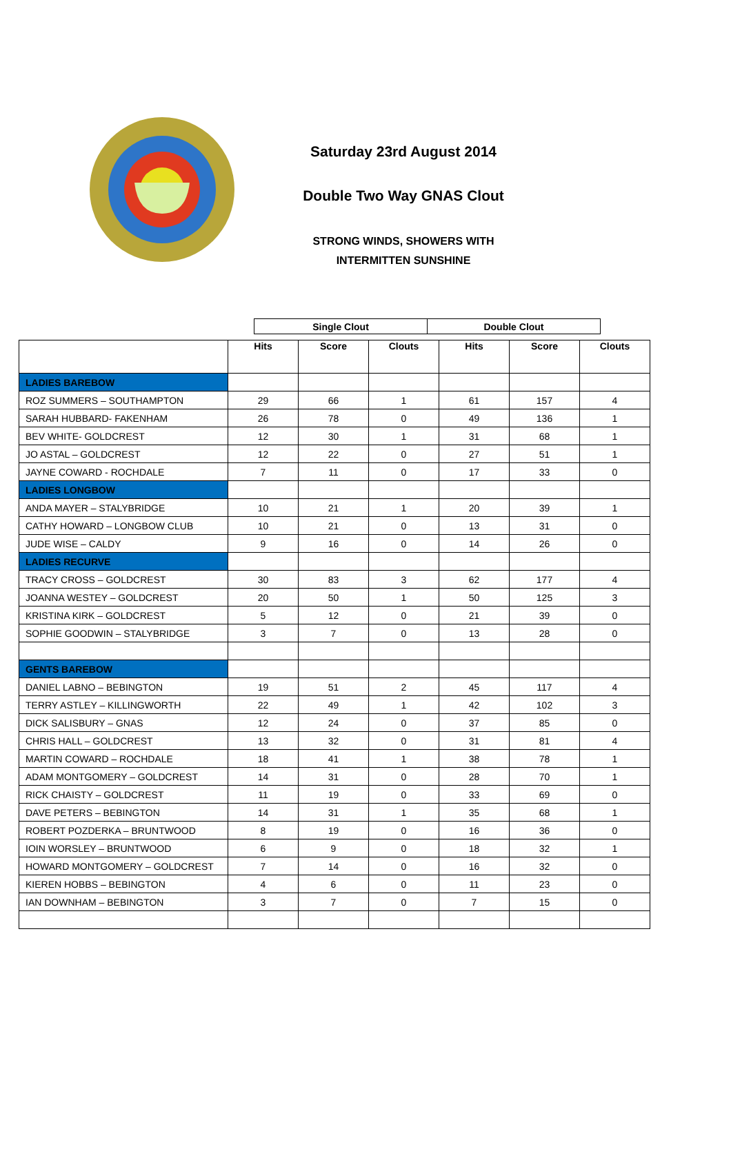Saturday 23rd August 2014
Double Two Way GNAS Clout
STRONG WINDS, SHOWERS WITH
INTERMITTEN SUNSHINE
| Single Clout | Double Clout |
| | Hits | Score | Clouts | Hits | Score | Clouts |
| LADIES BAREBOW | | | | | | |
| ROZ SUMMERS – SOUTHAMPTON | 29 | 66 | 1 | 61 | 157 | 4 |
| SARAH HUBBARD- FAKENHAM | 26 | 78 | 0 | 49 | 136 | 1 |
| BEV WHITE- GOLDCREST | 12 | 30 | 1 | 31 | 68 | 1 |
| JO ASTAL – GOLDCREST | 12 | 22 | 0 | 27 | 51 | 1 |
| JAYNE COWARD - ROCHDALE | 7 | 11 | 0 | 17 | 33 | 0 |
| LADIES LONGBOW | | | | | | |
| ANDA MAYER – STALYBRIDGE | 10 | 21 | 1 | 20 | 39 | 1 |
| CATHY HOWARD – LONGBOW CLUB | 10 | 21 | 0 | 13 | 31 | 0 |
| JUDE WISE – CALDY | 9 | 16 | 0 | 14 | 26 | 0 |
| LADIES RECURVE | | | | | | |
| TRACY CROSS – GOLDCREST | 30 | 83 | 3 | 62 | 177 | 4 |
| JOANNA WESTEY – GOLDCREST | 20 | 50 | 1 | 50 | 125 | 3 |
| KRISTINA KIRK – GOLDCREST | 5 | 12 | 0 | 21 | 39 | 0 |
| SOPHIE GOODWIN – STALYBRIDGE | 3 | 7 | 0 | 13 | 28 | 0 |
| GENTS BAREBOW | | | | | | |
| DANIEL LABNO – BEBINGTON | 19 | 51 | 2 | 45 | 117 | 4 |
| TERRY ASTLEY – KILLINGWORTH | 22 | 49 | 1 | 42 | 102 | 3 |
| DICK SALISBURY – GNAS | 12 | 24 | 0 | 37 | 85 | 0 |
| CHRIS HALL – GOLDCREST | 13 | 32 | 0 | 31 | 81 | 4 |
| MARTIN COWARD – ROCHDALE | 18 | 41 | 1 | 38 | 78 | 1 |
| ADAM MONTGOMERY – GOLDCREST | 14 | 31 | 0 | 28 | 70 | 1 |
| RICK CHAISTY – GOLDCREST | 11 | 19 | 0 | 33 | 69 | 0 |
| DAVE PETERS – BEBINGTON | 14 | 31 | 1 | 35 | 68 | 1 |
| ROBERT POZDERKA – BRUNTWOOD | 8 | 19 | 0 | 16 | 36 | 0 |
| IOIN WORSLEY – BRUNTWOOD | 6 | 9 | 0 | 18 | 32 | 1 |
| HOWARD MONTGOMERY – GOLDCREST | 7 | 14 | 0 | 16 | 32 | 0 |
| KIEREN HOBBS – BEBINGTON | 4 | 6 | 0 | 11 | 23 | 0 |
| IAN DOWNHAM – BEBINGTON | 3 | 7 | 0 | 7 | 15 | 0 |